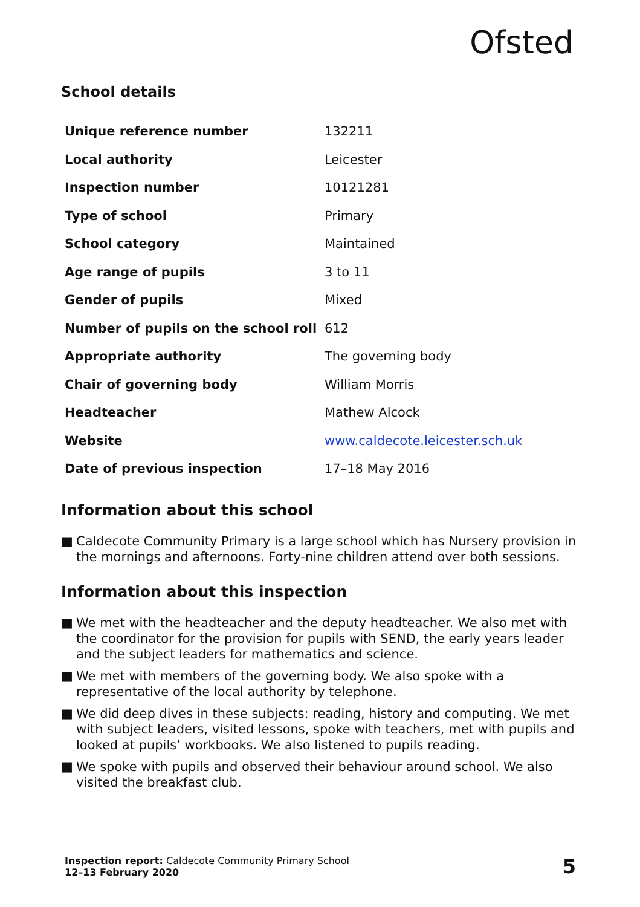Ofsted
School details
| Unique reference number | 132211 |
| Local authority | Leicester |
| Inspection number | 10121281 |
| Type of school | Primary |
| School category | Maintained |
| Age range of pupils | 3 to 11 |
| Gender of pupils | Mixed |
| Number of pupils on the school roll | 612 |
| Appropriate authority | The governing body |
| Chair of governing body | William Morris |
| Headteacher | Mathew Alcock |
| Website | www.caldecote.leicester.sch.uk |
| Date of previous inspection | 17–18 May 2016 |
Information about this school
■ Caldecote Community Primary is a large school which has Nursery provision in the mornings and afternoons. Forty-nine children attend over both sessions.
Information about this inspection
■ We met with the headteacher and the deputy headteacher. We also met with the coordinator for the provision for pupils with SEND, the early years leader and the subject leaders for mathematics and science.
■ We met with members of the governing body. We also spoke with a representative of the local authority by telephone.
■ We did deep dives in these subjects: reading, history and computing. We met with subject leaders, visited lessons, spoke with teachers, met with pupils and looked at pupils’ workbooks. We also listened to pupils reading.
■ We spoke with pupils and observed their behaviour around school. We also visited the breakfast club.
Inspection report: Caldecote Community Primary School
12–13 February 2020
5